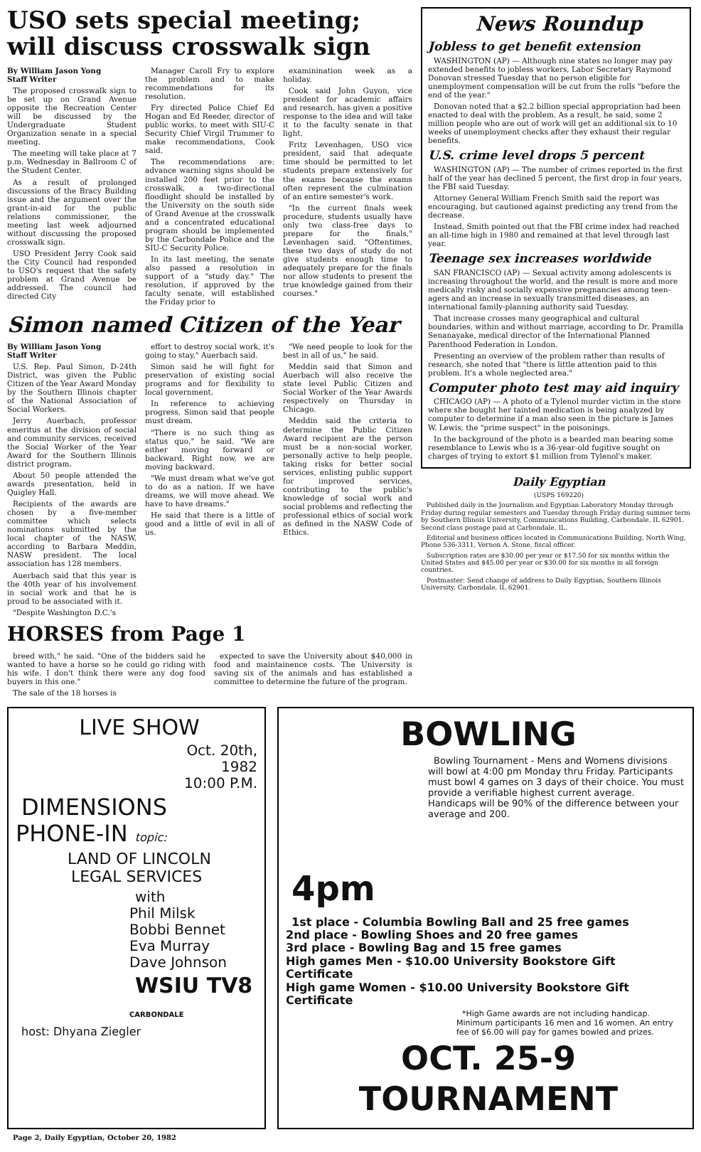USO sets special meeting; will discuss crosswalk sign
By William Jason Yong
Staff Writer
The proposed crosswalk sign to be set up on Grand Avenue opposite the Recreation Center will be discussed by the Undergraduate Student Organization senate in a special meeting.
The meeting will take place at 7 p.m. Wednesday in Ballroom C of the Student Center.
As a result of prolonged discussions of the Bracy Building issue and the argument over the grant-in-aid for the public relations commissioner, the meeting last week adjourned without discussing the proposed crosswalk sign.
USO President Jerry Cook said the City Council had responded to USO's request that the safety problem at Grand Avenue be addressed. The council had directed City
Manager Caroll Fry to explore the problem and to make recommendations for its resolution.
Fry directed Police Chief Ed Hogan and Ed Reeder, director of public works, to meet with SIU-C Security Chief Virgil Trummer to make recommendations, Cook said.
The recommendations are: advance warning signs should be installed 200 feet prior to the crosswalk, a two-directional floodlight should be installed by the University on the south side of Grand Avenue at the crosswalk and a concentrated educational program should be implemented by the Carbondale Police and the SIU-C Security Police.
In its last meeting, the senate also passed a resolution in support of a "study day." The resolution, if approved by the faculty senate, will established the Friday prior to
examinination week as a holiday.
Cook said John Guyon, vice president for academic affairs and research, has given a positive response to the idea and will take it to the faculty senate in that light.
Fritz Levenhagen, USO vice president, said that adequate time should be permitted to let students prepare extensively for the exams because the exams often represent the culmination of an entire semester's work.
"In the current finals week procedure, students usually have only two class-free days to prepare for the finals," Levenhagen said. "Oftentimes, these two days of study do not give students enough time to adequately prepare for the finals nor allow students to present the true knowledge gained from their courses."
Simon named Citizen of the Year
By William Jason Yong
Staff Writer
U.S. Rep. Paul Simon, D-24th District, was given the Public Citizen of the Year Award Monday by the Southern Illinois chapter of the National Association of Social Workers.
Jerry Auerbach, professor emeritus at the division of social and community services, received the Social Worker of the Year Award for the Southern Illinois district program.
About 50 people attended the awards presentation, held in Quigley Hall.
Recipients of the awards are chosen by a five-member committee which selects nominations submitted by the local chapter of the NASW, according to Barbara Meddin, NASW president. The local association has 128 members.
Auerbach said that this year is the 40th year of his involvement in social work and that he is proud to be associated with it.
"Despite Washington D.C.'s
effort to destroy social work, it's going to stay," Auerbach said.
Simon said he will fight for preservation of existing social programs and for flexibility to local government.
In reference to achieving progress, Simon said that people must dream.
"There is no such thing as status quo," he said. "We are either moving forward or backward. Right now, we are moving backward.
"We must dream what we've got to do as a nation. If we have dreams, we will move ahead. We have to have dreams."
He said that there is a little of good and a little of evil in all of us.
"We need people to look for the best in all of us," he said.
Meddin said that Simon and Auerbach will also receive the state level Public Citizen and Social Worker of the Year Awards respectively on Thursday in Chicago.
Meddin said the criteria to determine the Public Citizen Award recipient are the person must be a non-social worker, personally active to help people, taking risks for better social services, enlisting public support for improved services, contributing to the public's knowledge of social work and social problems and reflecting the professional ethics of social work as defined in the NASW Code of Ethics.
HORSES from Page 1
breed with," he said. "One of the bidders said he wanted to have a horse so he could go riding with his wife. I don't think there were any dog food buyers in this one."
The sale of the 18 horses is
expected to save the University about $40,000 in food and maintainence costs. The University is saving six of the animals and has established a committee to determine the future of the program.
News Roundup
Jobless to get benefit extension
WASHINGTON (AP) — Although nine states no longer may pay extended benefits to jobless workers, Labor Secretary Raymond Donovan stressed Tuesday that no person eligible for unemployment compensation will be cut from the rolls "before the end of the year."
Donovan noted that a $2.2 billion special appropriation had been enacted to deal with the problem. As a result, he said, some 2 million people who are out of work will get an additional six to 10 weeks of unemployment checks after they exhaust their regular benefits.
U.S. crime level drops 5 percent
WASHINGTON (AP) — The number of crimes reported in the first half of the year has declined 5 percent, the first drop in four years, the FBI said Tuesday.
Attorney General William French Smith said the report was encouraging, but cautioned against predicting any trend from the decrease.
Instead, Smith pointed out that the FBI crime index had reached an all-time high in 1980 and remained at that level through last year.
Teenage sex increases worldwide
SAN FRANCISCO (AP) — Sexual activity among adolescents is increasing throughout the world, and the result is more and more medically risky and socially expensive pregnancies among teen-agers and an increase in sexually transmitted diseases, an international family-planning authority said Tuesday.
That increase crosses many geographical and cultural boundaries, within and without marriage, according to Dr. Pramilla Senanayake, medical director of the International Planned Parenthood Federation in London.
Presenting an overview of the problem rather than results of research, she noted that "there is little attention paid to this problem. It's a whole neglected area."
Computer photo test may aid inquiry
CHICAGO (AP) — A photo of a Tylenol murder victim in the store where she bought her tainted medication is being analyzed by computer to determine if a man also seen in the picture is James W. Lewis, the "prime suspect" in the poisonings.
In the background of the photo is a bearded man bearing some resemblance to Lewis who is a 36-year-old fugitive sought on charges of trying to extort $1 million from Tylenol's maker.
Daily Egyptian
(USPS 169220)
Published daily in the Journalism and Egyptian Laboratory Monday through Friday during regular semesters and Tuesday through Friday during summer term by Southern Illinois University, Communications Building, Carbondale, IL 62901. Second class postage paid at Carbondale, IL.
Editorial and business offices located in Communications Building, North Wing, Phone 536-3311, Vernon A. Stone, fiscal officer.
Subscription rates are $30.00 per year or $17.50 for six months within the United States and $45.00 per year or $30.00 for six months in all foreign countries.
Postmaster: Send change of address to Daily Egyptian, Southern Illinois University, Carbondale, IL 62901.
LIVE SHOW
Oct. 20th,
1982
10:00 P.M.
DIMENSIONS
PHONE-IN topic:
LAND OF LINCOLN
LEGAL SERVICES
with
Phil Milsk
Bobbi Bennet
Eva Murray
Dave Johnson
WSIU TV8 CARBONDALE
host: Dhyana Ziegler
BOWLING
Bowling Tournament - Mens and Womens divisions will bowl at 4:00 pm Monday thru Friday. Participants must bowl 4 games on 3 days of their choice. You must provide a verifiable highest current average. Handicaps will be 90% of the difference between your average and 200.
4pm
1st place - Columbia Bowling Ball and 25 free games
2nd place - Bowling Shoes and 20 free games
3rd place - Bowling Bag and 15 free games
High games Men - $10.00 University Bookstore Gift Certificate
High game Women - $10.00 University Bookstore Gift Certificate
*High Game awards are not including handicap. Minimum participants 16 men and 16 women. An entry fee of $6.00 will pay for games bowled and prizes.
OCT. 25-9
TOURNAMENT
Page 2, Daily Egyptian, October 20, 1982